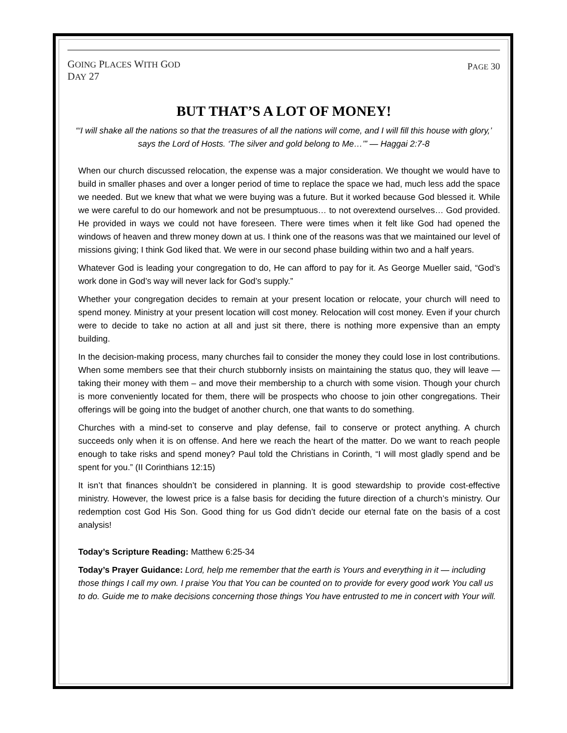GOING PLACES WITH GOD
DAY 27
PAGE 30
BUT THAT’S A LOT OF MONEY!
“‘I will shake all the nations so that the treasures of all the nations will come, and I will fill this house with glory,’ says the Lord of Hosts. ‘The silver and gold belong to Me…’” — Haggai 2:7-8
When our church discussed relocation, the expense was a major consideration. We thought we would have to build in smaller phases and over a longer period of time to replace the space we had, much less add the space we needed. But we knew that what we were buying was a future. But it worked because God blessed it. While we were careful to do our homework and not be presumptuous… to not overextend ourselves… God provided. He provided in ways we could not have foreseen. There were times when it felt like God had opened the windows of heaven and threw money down at us. I think one of the reasons was that we maintained our level of missions giving; I think God liked that. We were in our second phase building within two and a half years.
Whatever God is leading your congregation to do, He can afford to pay for it. As George Mueller said, “God’s work done in God’s way will never lack for God’s supply.”
Whether your congregation decides to remain at your present location or relocate, your church will need to spend money. Ministry at your present location will cost money. Relocation will cost money. Even if your church were to decide to take no action at all and just sit there, there is nothing more expensive than an empty building.
In the decision-making process, many churches fail to consider the money they could lose in lost contributions. When some members see that their church stubbornly insists on maintaining the status quo, they will leave — taking their money with them – and move their membership to a church with some vision. Though your church is more conveniently located for them, there will be prospects who choose to join other congregations. Their offerings will be going into the budget of another church, one that wants to do something.
Churches with a mind-set to conserve and play defense, fail to conserve or protect anything. A church succeeds only when it is on offense. And here we reach the heart of the matter. Do we want to reach people enough to take risks and spend money? Paul told the Christians in Corinth, “I will most gladly spend and be spent for you.” (II Corinthians 12:15)
It isn’t that finances shouldn’t be considered in planning. It is good stewardship to provide cost-effective ministry. However, the lowest price is a false basis for deciding the future direction of a church’s ministry. Our redemption cost God His Son. Good thing for us God didn’t decide our eternal fate on the basis of a cost analysis!
Today’s Scripture Reading: Matthew 6:25-34
Today’s Prayer Guidance: Lord, help me remember that the earth is Yours and everything in it — including those things I call my own. I praise You that You can be counted on to provide for every good work You call us to do. Guide me to make decisions concerning those things You have entrusted to me in concert with Your will.